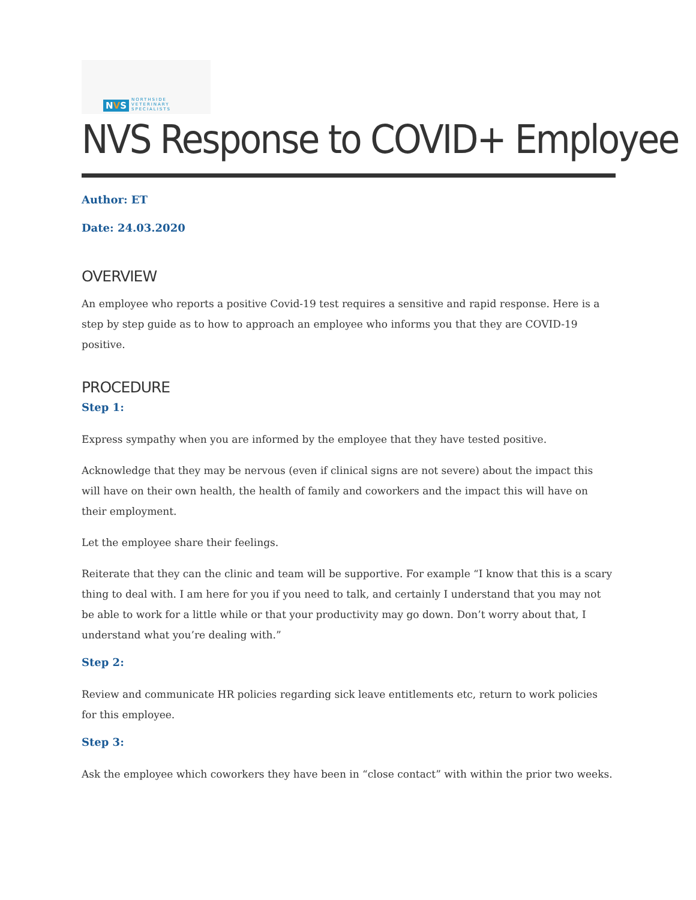NVS
NORTHSIDE
VETERINARY
SPECIALISTS
NVS Response to COVID+ Employee
Author: ET
Date: 24.03.2020
OVERVIEW
An employee who reports a positive Covid-19 test requires a sensitive and rapid response. Here is a step by step guide as to how to approach an employee who informs you that they are COVID-19 positive.
PROCEDURE
Step 1:
Express sympathy when you are informed by the employee that they have tested positive.
Acknowledge that they may be nervous (even if clinical signs are not severe) about the impact this will have on their own health, the health of family and coworkers and the impact this will have on their employment.
Let the employee share their feelings.
Reiterate that they can the clinic and team will be supportive. For example “I know that this is a scary thing to deal with. I am here for you if you need to talk, and certainly I understand that you may not be able to work for a little while or that your productivity may go down. Don’t worry about that, I understand what you’re dealing with.”
Step 2:
Review and communicate HR policies regarding sick leave entitlements etc, return to work policies for this employee.
Step 3:
Ask the employee which coworkers they have been in “close contact” with within the prior two weeks.